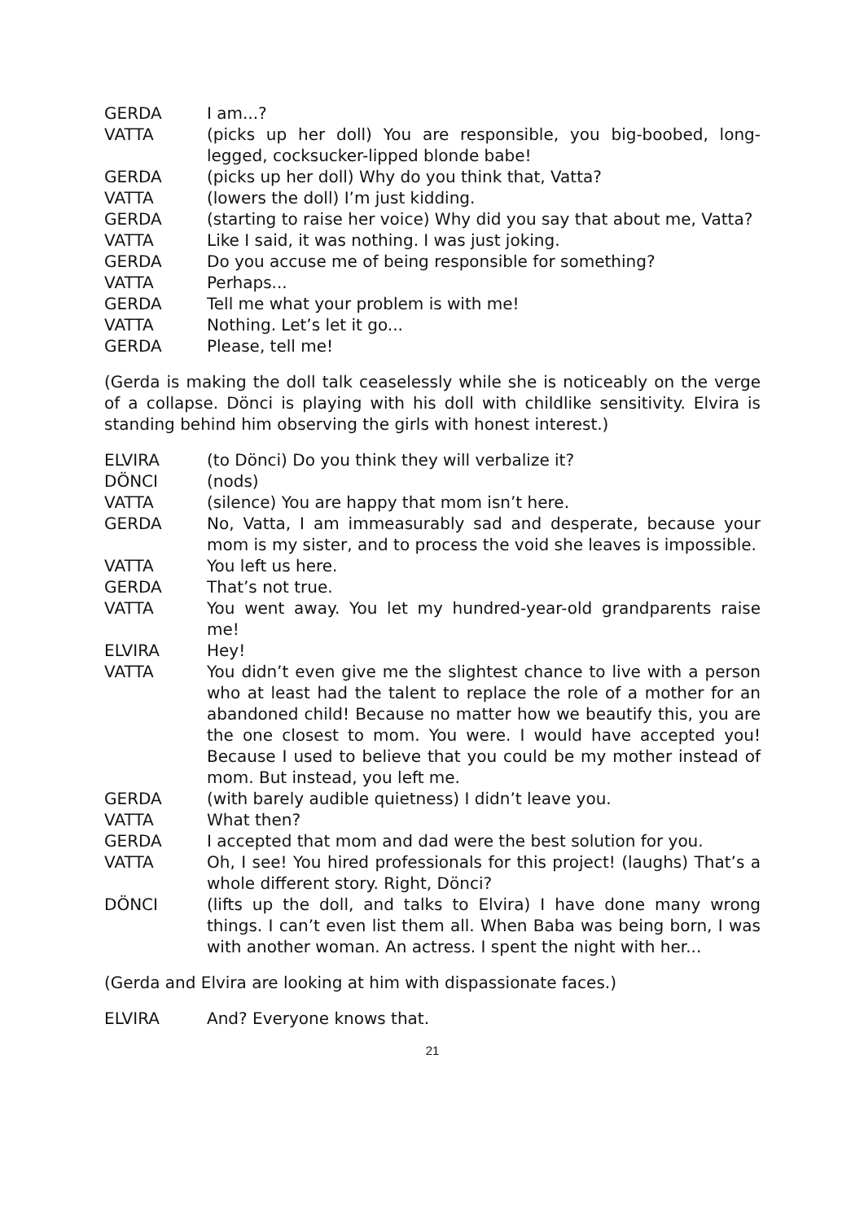GERDA I am...?
VATTA (picks up her doll) You are responsible, you big-boobed, long-legged, cocksucker-lipped blonde babe!
GERDA (picks up her doll) Why do you think that, Vatta?
VATTA (lowers the doll) I’m just kidding.
GERDA (starting to raise her voice) Why did you say that about me, Vatta?
VATTA Like I said, it was nothing. I was just joking.
GERDA Do you accuse me of being responsible for something?
VATTA Perhaps...
GERDA Tell me what your problem is with me!
VATTA Nothing. Let’s let it go...
GERDA Please, tell me!
(Gerda is making the doll talk ceaselessly while she is noticeably on the verge of a collapse. Dönci is playing with his doll with childlike sensitivity. Elvira is standing behind him observing the girls with honest interest.)
ELVIRA (to Dönci) Do you think they will verbalize it?
DÖNCI (nods)
VATTA (silence) You are happy that mom isn’t here.
GERDA No, Vatta, I am immeasurably sad and desperate, because your mom is my sister, and to process the void she leaves is impossible.
VATTA You left us here.
GERDA That’s not true.
VATTA You went away. You let my hundred-year-old grandparents raise me!
ELVIRA Hey!
VATTA You didn’t even give me the slightest chance to live with a person who at least had the talent to replace the role of a mother for an abandoned child! Because no matter how we beautify this, you are the one closest to mom. You were. I would have accepted you! Because I used to believe that you could be my mother instead of mom. But instead, you left me.
GERDA (with barely audible quietness) I didn’t leave you.
VATTA What then?
GERDA I accepted that mom and dad were the best solution for you.
VATTA Oh, I see! You hired professionals for this project! (laughs) That’s a whole different story. Right, Dönci?
DÖNCI (lifts up the doll, and talks to Elvira) I have done many wrong things. I can’t even list them all. When Baba was being born, I was with another woman. An actress. I spent the night with her...
(Gerda and Elvira are looking at him with dispassionate faces.)
ELVIRA And? Everyone knows that.
21